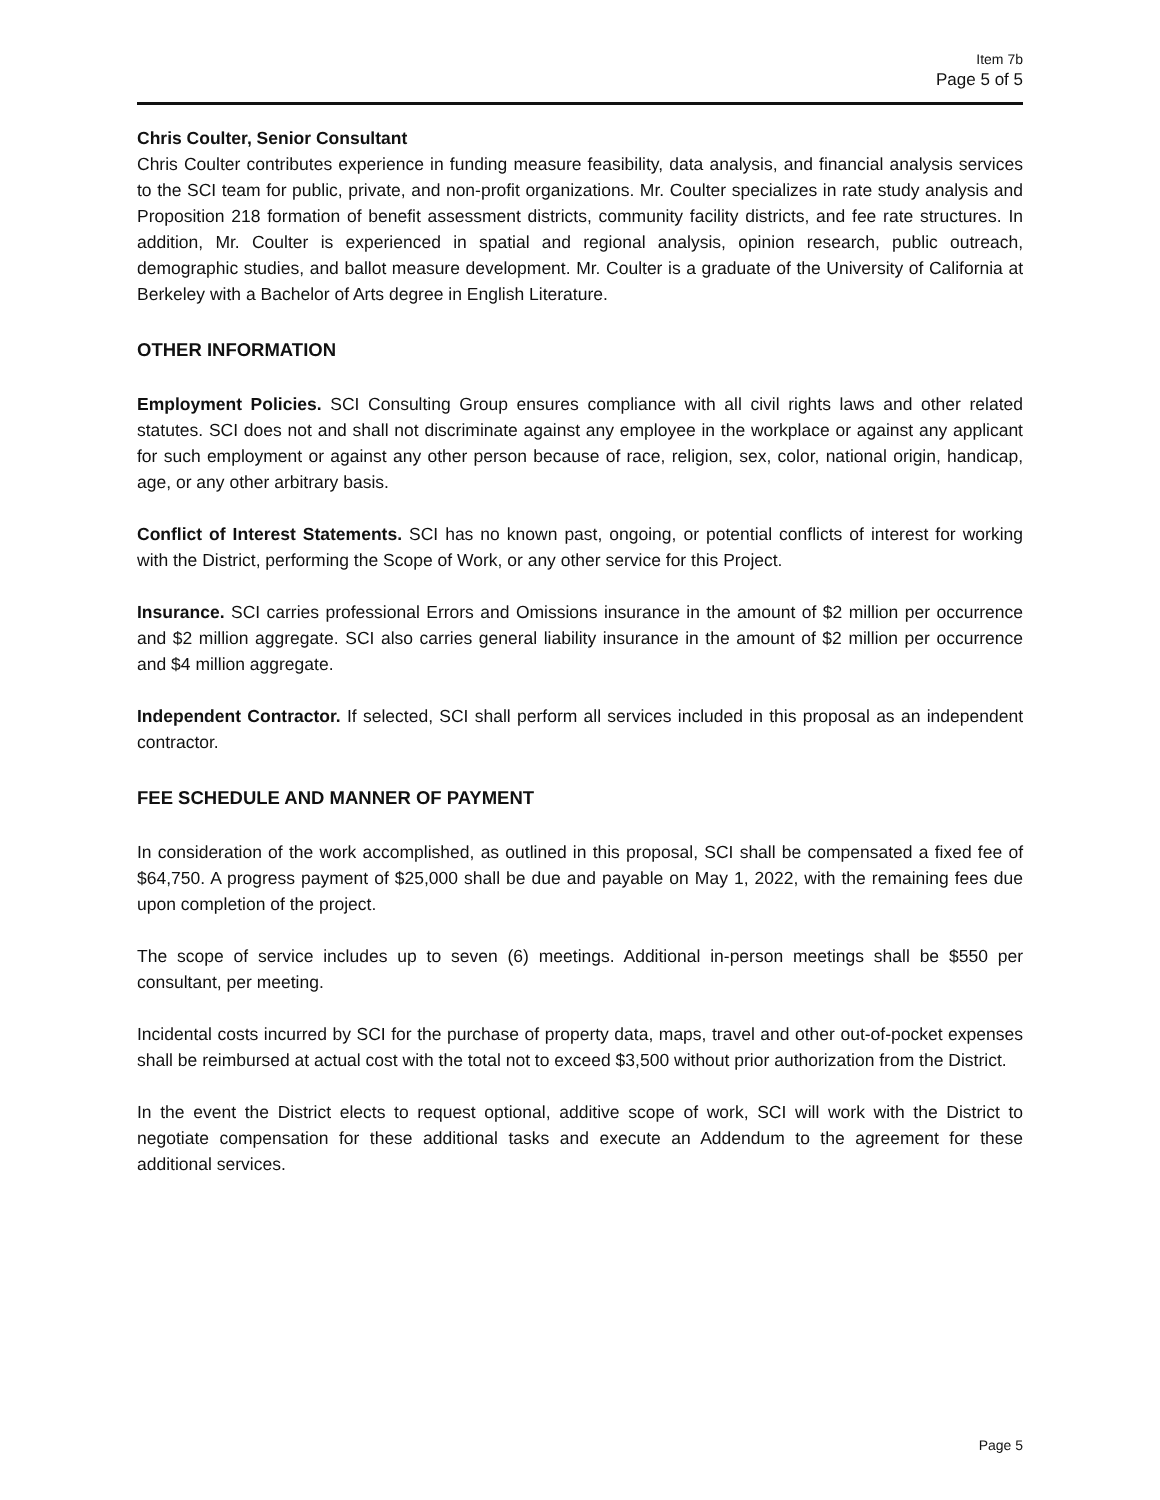Item 7b
Page 5 of 5
Chris Coulter, Senior Consultant
Chris Coulter contributes experience in funding measure feasibility, data analysis, and financial analysis services to the SCI team for public, private, and non-profit organizations. Mr. Coulter specializes in rate study analysis and Proposition 218 formation of benefit assessment districts, community facility districts, and fee rate structures. In addition, Mr. Coulter is experienced in spatial and regional analysis, opinion research, public outreach, demographic studies, and ballot measure development. Mr. Coulter is a graduate of the University of California at Berkeley with a Bachelor of Arts degree in English Literature.
OTHER INFORMATION
Employment Policies. SCI Consulting Group ensures compliance with all civil rights laws and other related statutes. SCI does not and shall not discriminate against any employee in the workplace or against any applicant for such employment or against any other person because of race, religion, sex, color, national origin, handicap, age, or any other arbitrary basis.
Conflict of Interest Statements. SCI has no known past, ongoing, or potential conflicts of interest for working with the District, performing the Scope of Work, or any other service for this Project.
Insurance. SCI carries professional Errors and Omissions insurance in the amount of $2 million per occurrence and $2 million aggregate. SCI also carries general liability insurance in the amount of $2 million per occurrence and $4 million aggregate.
Independent Contractor. If selected, SCI shall perform all services included in this proposal as an independent contractor.
FEE SCHEDULE AND MANNER OF PAYMENT
In consideration of the work accomplished, as outlined in this proposal, SCI shall be compensated a fixed fee of $64,750. A progress payment of $25,000 shall be due and payable on May 1, 2022, with the remaining fees due upon completion of the project.
The scope of service includes up to seven (6) meetings. Additional in-person meetings shall be $550 per consultant, per meeting.
Incidental costs incurred by SCI for the purchase of property data, maps, travel and other out-of-pocket expenses shall be reimbursed at actual cost with the total not to exceed $3,500 without prior authorization from the District.
In the event the District elects to request optional, additive scope of work, SCI will work with the District to negotiate compensation for these additional tasks and execute an Addendum to the agreement for these additional services.
Page 5